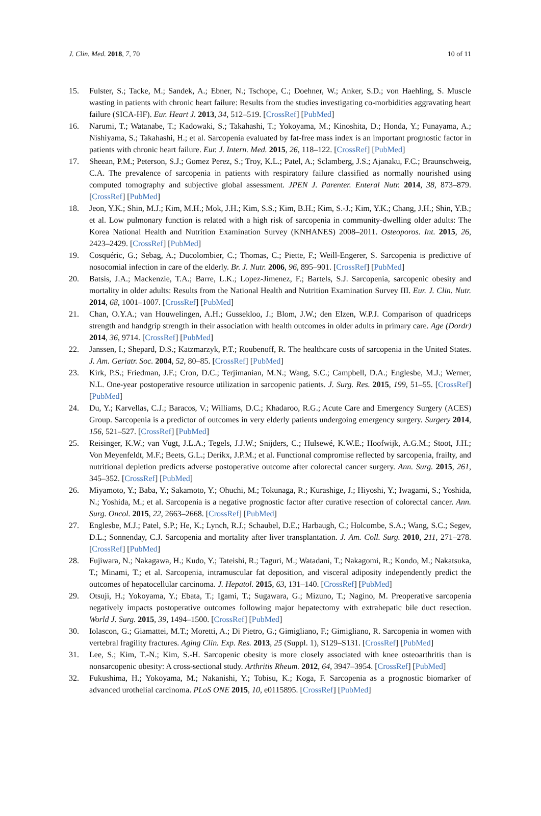J. Clin. Med. 2018, 7, 70 10 of 11
15. Fulster, S.; Tacke, M.; Sandek, A.; Ebner, N.; Tschope, C.; Doehner, W.; Anker, S.D.; von Haehling, S. Muscle wasting in patients with chronic heart failure: Results from the studies investigating co-morbidities aggravating heart failure (SICA-HF). Eur. Heart J. 2013, 34, 512–519. [CrossRef] [PubMed]
16. Narumi, T.; Watanabe, T.; Kadowaki, S.; Takahashi, T.; Yokoyama, M.; Kinoshita, D.; Honda, Y.; Funayama, A.; Nishiyama, S.; Takahashi, H.; et al. Sarcopenia evaluated by fat-free mass index is an important prognostic factor in patients with chronic heart failure. Eur. J. Intern. Med. 2015, 26, 118–122. [CrossRef] [PubMed]
17. Sheean, P.M.; Peterson, S.J.; Gomez Perez, S.; Troy, K.L.; Patel, A.; Sclamberg, J.S.; Ajanaku, F.C.; Braunschweig, C.A. The prevalence of sarcopenia in patients with respiratory failure classified as normally nourished using computed tomography and subjective global assessment. JPEN J. Parenter. Enteral Nutr. 2014, 38, 873–879. [CrossRef] [PubMed]
18. Jeon, Y.K.; Shin, M.J.; Kim, M.H.; Mok, J.H.; Kim, S.S.; Kim, B.H.; Kim, S.-J.; Kim, Y.K.; Chang, J.H.; Shin, Y.B.; et al. Low pulmonary function is related with a high risk of sarcopenia in community-dwelling older adults: The Korea National Health and Nutrition Examination Survey (KNHANES) 2008–2011. Osteoporos. Int. 2015, 26, 2423–2429. [CrossRef] [PubMed]
19. Cosquéric, G.; Sebag, A.; Ducolombier, C.; Thomas, C.; Piette, F.; Weill-Engerer, S. Sarcopenia is predictive of nosocomial infection in care of the elderly. Br. J. Nutr. 2006, 96, 895–901. [CrossRef] [PubMed]
20. Batsis, J.A.; Mackenzie, T.A.; Barre, L.K.; Lopez-Jimenez, F.; Bartels, S.J. Sarcopenia, sarcopenic obesity and mortality in older adults: Results from the National Health and Nutrition Examination Survey III. Eur. J. Clin. Nutr. 2014, 68, 1001–1007. [CrossRef] [PubMed]
21. Chan, O.Y.A.; van Houwelingen, A.H.; Gussekloo, J.; Blom, J.W.; den Elzen, W.P.J. Comparison of quadriceps strength and handgrip strength in their association with health outcomes in older adults in primary care. Age (Dordr) 2014, 36, 9714. [CrossRef] [PubMed]
22. Janssen, I.; Shepard, D.S.; Katzmarzyk, P.T.; Roubenoff, R. The healthcare costs of sarcopenia in the United States. J. Am. Geriatr. Soc. 2004, 52, 80–85. [CrossRef] [PubMed]
23. Kirk, P.S.; Friedman, J.F.; Cron, D.C.; Terjimanian, M.N.; Wang, S.C.; Campbell, D.A.; Englesbe, M.J.; Werner, N.L. One-year postoperative resource utilization in sarcopenic patients. J. Surg. Res. 2015, 199, 51–55. [CrossRef] [PubMed]
24. Du, Y.; Karvellas, C.J.; Baracos, V.; Williams, D.C.; Khadaroo, R.G.; Acute Care and Emergency Surgery (ACES) Group. Sarcopenia is a predictor of outcomes in very elderly patients undergoing emergency surgery. Surgery 2014, 156, 521–527. [CrossRef] [PubMed]
25. Reisinger, K.W.; van Vugt, J.L.A.; Tegels, J.J.W.; Snijders, C.; Hulsewé, K.W.E.; Hoofwijk, A.G.M.; Stoot, J.H.; Von Meyenfeldt, M.F.; Beets, G.L.; Derikx, J.P.M.; et al. Functional compromise reflected by sarcopenia, frailty, and nutritional depletion predicts adverse postoperative outcome after colorectal cancer surgery. Ann. Surg. 2015, 261, 345–352. [CrossRef] [PubMed]
26. Miyamoto, Y.; Baba, Y.; Sakamoto, Y.; Ohuchi, M.; Tokunaga, R.; Kurashige, J.; Hiyoshi, Y.; Iwagami, S.; Yoshida, N.; Yoshida, M.; et al. Sarcopenia is a negative prognostic factor after curative resection of colorectal cancer. Ann. Surg. Oncol. 2015, 22, 2663–2668. [CrossRef] [PubMed]
27. Englesbe, M.J.; Patel, S.P.; He, K.; Lynch, R.J.; Schaubel, D.E.; Harbaugh, C.; Holcombe, S.A.; Wang, S.C.; Segev, D.L.; Sonnenday, C.J. Sarcopenia and mortality after liver transplantation. J. Am. Coll. Surg. 2010, 211, 271–278. [CrossRef] [PubMed]
28. Fujiwara, N.; Nakagawa, H.; Kudo, Y.; Tateishi, R.; Taguri, M.; Watadani, T.; Nakagomi, R.; Kondo, M.; Nakatsuka, T.; Minami, T.; et al. Sarcopenia, intramuscular fat deposition, and visceral adiposity independently predict the outcomes of hepatocellular carcinoma. J. Hepatol. 2015, 63, 131–140. [CrossRef] [PubMed]
29. Otsuji, H.; Yokoyama, Y.; Ebata, T.; Igami, T.; Sugawara, G.; Mizuno, T.; Nagino, M. Preoperative sarcopenia negatively impacts postoperative outcomes following major hepatectomy with extrahepatic bile duct resection. World J. Surg. 2015, 39, 1494–1500. [CrossRef] [PubMed]
30. Iolascon, G.; Giamattei, M.T.; Moretti, A.; Di Pietro, G.; Gimigliano, F.; Gimigliano, R. Sarcopenia in women with vertebral fragility fractures. Aging Clin. Exp. Res. 2013, 25 (Suppl. 1), S129–S131. [CrossRef] [PubMed]
31. Lee, S.; Kim, T.-N.; Kim, S.-H. Sarcopenic obesity is more closely associated with knee osteoarthritis than is nonsarcopenic obesity: A cross-sectional study. Arthritis Rheum. 2012, 64, 3947–3954. [CrossRef] [PubMed]
32. Fukushima, H.; Yokoyama, M.; Nakanishi, Y.; Tobisu, K.; Koga, F. Sarcopenia as a prognostic biomarker of advanced urothelial carcinoma. PLoS ONE 2015, 10, e0115895. [CrossRef] [PubMed]